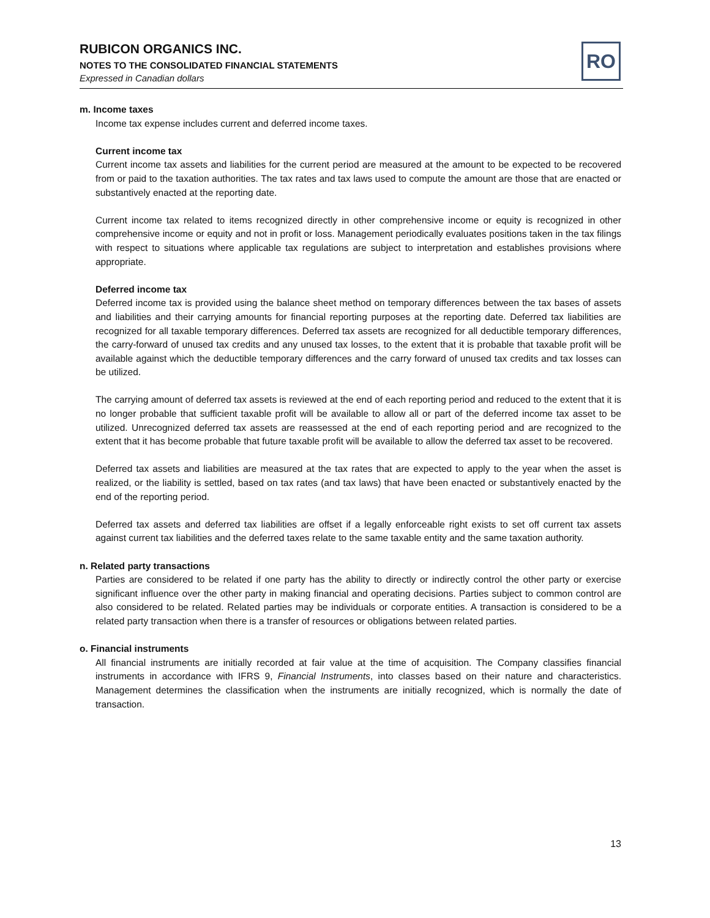RUBICON ORGANICS INC.
NOTES TO THE CONSOLIDATED FINANCIAL STATEMENTS
Expressed in Canadian dollars
RO
m. Income taxes
Income tax expense includes current and deferred income taxes.
Current income tax
Current income tax assets and liabilities for the current period are measured at the amount to be expected to be recovered from or paid to the taxation authorities. The tax rates and tax laws used to compute the amount are those that are enacted or substantively enacted at the reporting date.
Current income tax related to items recognized directly in other comprehensive income or equity is recognized in other comprehensive income or equity and not in profit or loss. Management periodically evaluates positions taken in the tax filings with respect to situations where applicable tax regulations are subject to interpretation and establishes provisions where appropriate.
Deferred income tax
Deferred income tax is provided using the balance sheet method on temporary differences between the tax bases of assets and liabilities and their carrying amounts for financial reporting purposes at the reporting date. Deferred tax liabilities are recognized for all taxable temporary differences. Deferred tax assets are recognized for all deductible temporary differences, the carry-forward of unused tax credits and any unused tax losses, to the extent that it is probable that taxable profit will be available against which the deductible temporary differences and the carry forward of unused tax credits and tax losses can be utilized.
The carrying amount of deferred tax assets is reviewed at the end of each reporting period and reduced to the extent that it is no longer probable that sufficient taxable profit will be available to allow all or part of the deferred income tax asset to be utilized. Unrecognized deferred tax assets are reassessed at the end of each reporting period and are recognized to the extent that it has become probable that future taxable profit will be available to allow the deferred tax asset to be recovered.
Deferred tax assets and liabilities are measured at the tax rates that are expected to apply to the year when the asset is realized, or the liability is settled, based on tax rates (and tax laws) that have been enacted or substantively enacted by the end of the reporting period.
Deferred tax assets and deferred tax liabilities are offset if a legally enforceable right exists to set off current tax assets against current tax liabilities and the deferred taxes relate to the same taxable entity and the same taxation authority.
n. Related party transactions
Parties are considered to be related if one party has the ability to directly or indirectly control the other party or exercise significant influence over the other party in making financial and operating decisions. Parties subject to common control are also considered to be related. Related parties may be individuals or corporate entities. A transaction is considered to be a related party transaction when there is a transfer of resources or obligations between related parties.
o. Financial instruments
All financial instruments are initially recorded at fair value at the time of acquisition. The Company classifies financial instruments in accordance with IFRS 9, Financial Instruments, into classes based on their nature and characteristics. Management determines the classification when the instruments are initially recognized, which is normally the date of transaction.
13